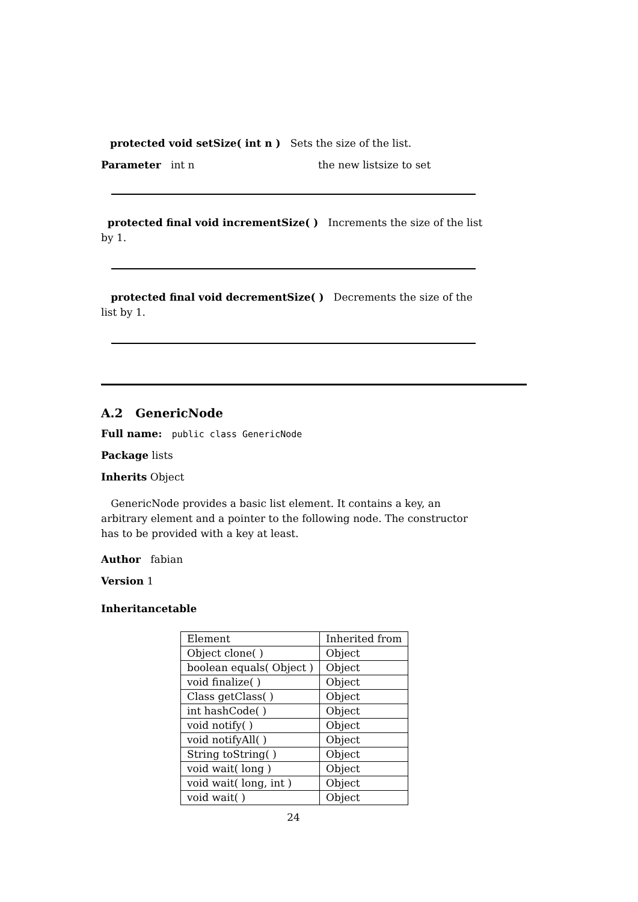protected void setSize( int n ) Sets the size of the list.
Parameter int n the new listsize to set
protected final void incrementSize( ) Increments the size of the list by 1.
protected final void decrementSize( ) Decrements the size of the list by 1.
A.2 GenericNode
Full name: public class GenericNode
Package lists
Inherits Object
GenericNode provides a basic list element. It contains a key, an arbitrary element and a pointer to the following node. The constructor has to be provided with a key at least.
Author fabian
Version 1
Inheritancetable
| Element | Inherited from |
| Object clone( ) | Object |
| boolean equals( Object ) | Object |
| void finalize( ) | Object |
| Class getClass( ) | Object |
| int hashCode( ) | Object |
| void notify( ) | Object |
| void notifyAll( ) | Object |
| String toString( ) | Object |
| void wait( long ) | Object |
| void wait( long, int ) | Object |
| void wait( ) | Object |
24